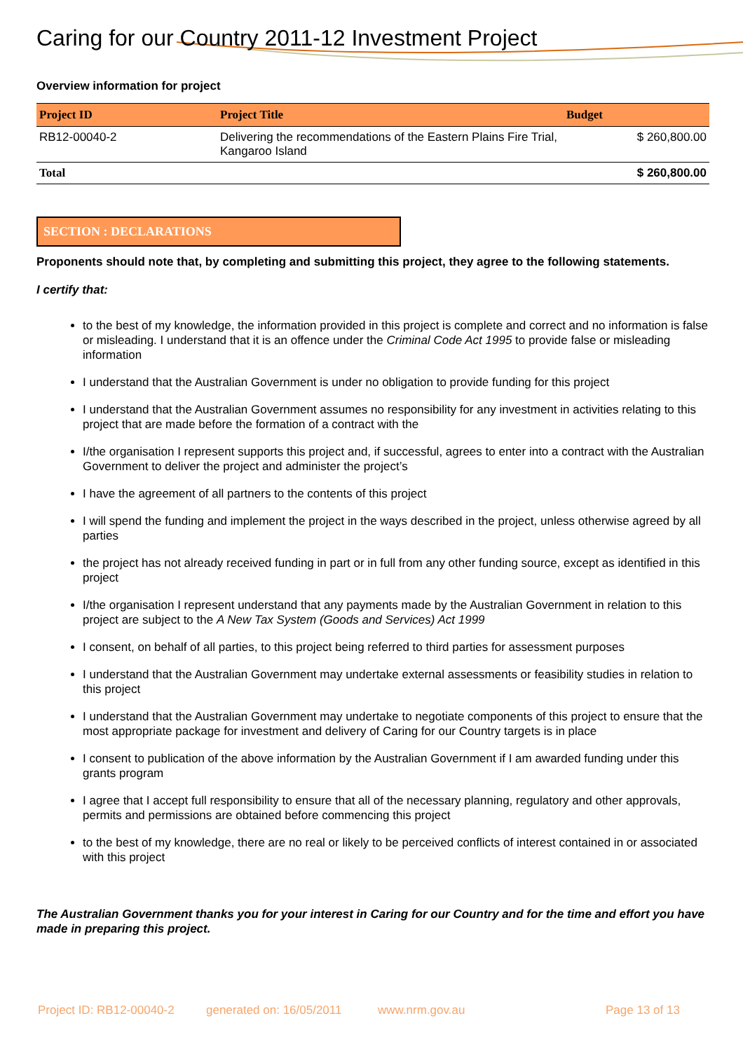Caring for our Country 2011-12 Investment Project
Overview information for project
| Project ID | Project Title | Budget |
| --- | --- | --- |
| RB12-00040-2 | Delivering the recommendations of the Eastern Plains Fire Trial, Kangaroo Island | $ 260,800.00 |
| Total | | $ 260,800.00 |
SECTION : DECLARATIONS
Proponents should note that, by completing and submitting this project, they agree to the following statements.
I certify that:
to the best of my knowledge, the information provided in this project is complete and correct and no information is false or misleading. I understand that it is an offence under the Criminal Code Act 1995 to provide false or misleading information
I understand that the Australian Government is under no obligation to provide funding for this project
I understand that the Australian Government assumes no responsibility for any investment in activities relating to this project that are made before the formation of a contract with the
I/the organisation I represent supports this project and, if successful, agrees to enter into a contract with the Australian Government to deliver the project and administer the project’s
I have the agreement of all partners to the contents of this project
I will spend the funding and implement the project in the ways described in the project, unless otherwise agreed by all parties
the project has not already received funding in part or in full from any other funding source, except as identified in this project
I/the organisation I represent understand that any payments made by the Australian Government in relation to this project are subject to the A New Tax System (Goods and Services) Act 1999
I consent, on behalf of all parties, to this project being referred to third parties for assessment purposes
I understand that the Australian Government may undertake external assessments or feasibility studies in relation to this project
I understand that the Australian Government may undertake to negotiate components of this project to ensure that the most appropriate package for investment and delivery of Caring for our Country targets is in place
I consent to publication of the above information by the Australian Government if I am awarded funding under this grants program
I agree that I accept full responsibility to ensure that all of the necessary planning, regulatory and other approvals, permits and permissions are obtained before commencing this project
to the best of my knowledge, there are no real or likely to be perceived conflicts of interest contained in or associated with this project
The Australian Government thanks you for your interest in Caring for our Country and for the time and effort you have made in preparing this project.
Project ID: RB12-00040-2 generated on: 16/05/2011 www.nrm.gov.au Page 13 of 13